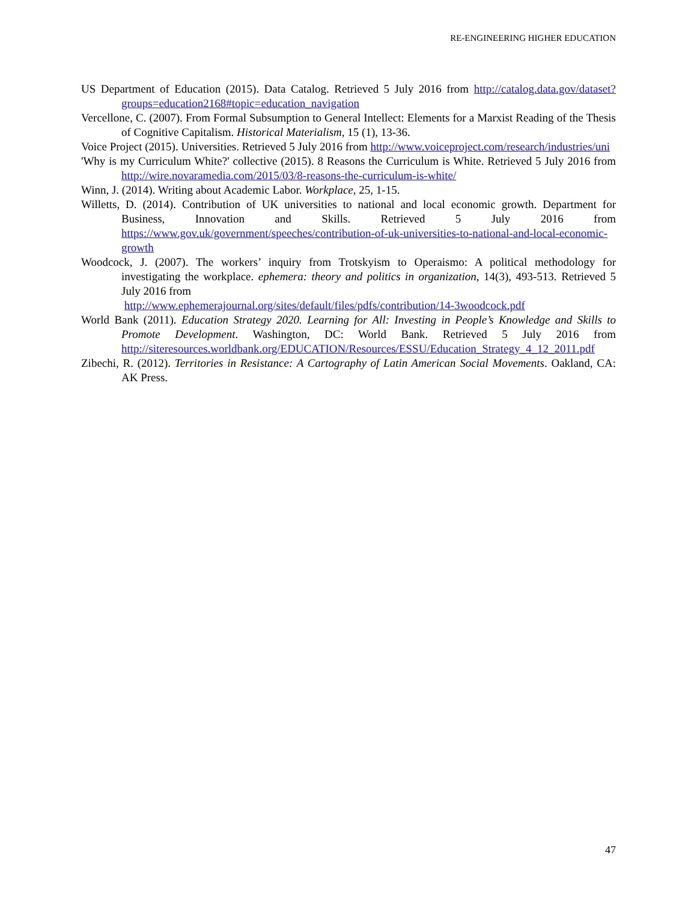RE-ENGINEERING HIGHER EDUCATION
US Department of Education (2015). Data Catalog. Retrieved 5 July 2016 from http://catalog.data.gov/dataset?groups=education2168#topic=education_navigation
Vercellone, C. (2007). From Formal Subsumption to General Intellect: Elements for a Marxist Reading of the Thesis of Cognitive Capitalism. Historical Materialism, 15 (1), 13-36.
Voice Project (2015). Universities. Retrieved 5 July 2016 from http://www.voiceproject.com/research/industries/uni
'Why is my Curriculum White?' collective (2015). 8 Reasons the Curriculum is White. Retrieved 5 July 2016 from http://wire.novaramedia.com/2015/03/8-reasons-the-curriculum-is-white/
Winn, J. (2014). Writing about Academic Labor. Workplace, 25, 1-15.
Willetts, D. (2014). Contribution of UK universities to national and local economic growth. Department for Business, Innovation and Skills. Retrieved 5 July 2016 from https://www.gov.uk/government/speeches/contribution-of-uk-universities-to-national-and-local-economic-growth
Woodcock, J. (2007). The workers’ inquiry from Trotskyism to Operaismo: A political methodology for investigating the workplace. ephemera: theory and politics in organization, 14(3), 493-513. Retrieved 5 July 2016 from
http://www.ephemerajournal.org/sites/default/files/pdfs/contribution/14-3woodcock.pdf
World Bank (2011). Education Strategy 2020. Learning for All: Investing in People’s Knowledge and Skills to Promote Development. Washington, DC: World Bank. Retrieved 5 July 2016 from http://siteresources.worldbank.org/EDUCATION/Resources/ESSU/Education_Strategy_4_12_2011.pdf
Zibechi, R. (2012). Territories in Resistance: A Cartography of Latin American Social Movements. Oakland, CA: AK Press.
47